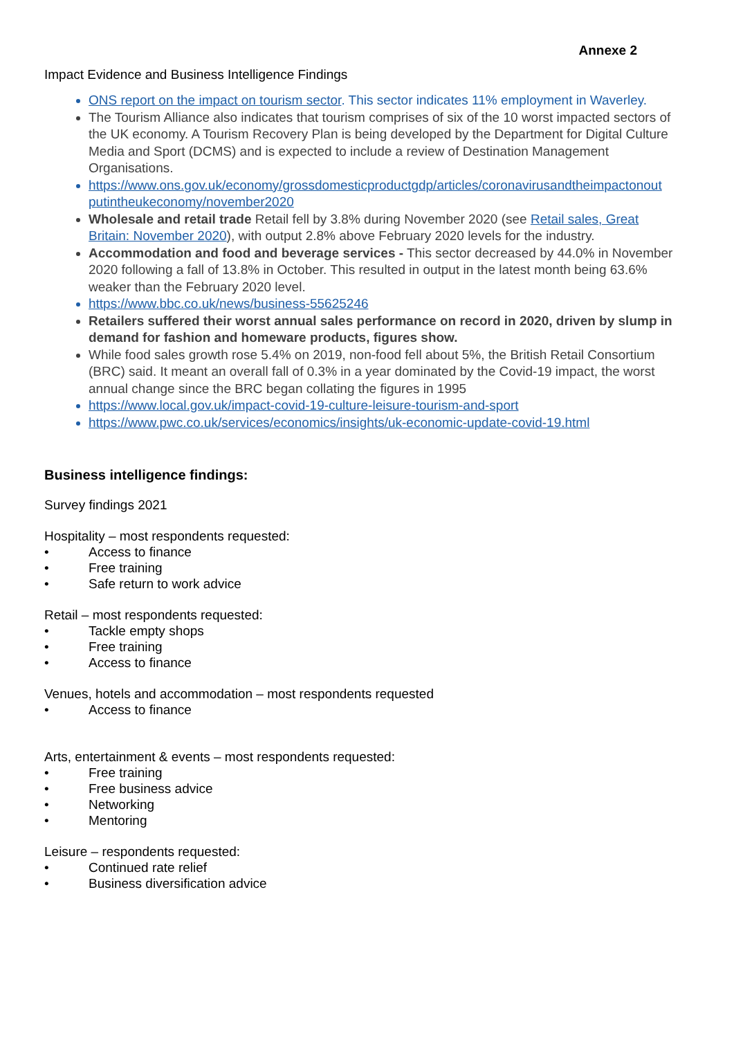Annexe 2
Impact Evidence and Business Intelligence Findings
ONS report on the impact on tourism sector. This sector indicates 11% employment in Waverley.
The Tourism Alliance also indicates that tourism comprises of six of the 10 worst impacted sectors of the UK economy. A Tourism Recovery Plan is being developed by the Department for Digital Culture Media and Sport (DCMS) and is expected to include a review of Destination Management Organisations.
https://www.ons.gov.uk/economy/grossdomesticproductgdp/articles/coronavirusandtheimpactonout putintheukeconomy/november2020
Wholesale and retail trade Retail fell by 3.8% during November 2020 (see Retail sales, Great Britain: November 2020), with output 2.8% above February 2020 levels for the industry.
Accommodation and food and beverage services - This sector decreased by 44.0% in November 2020 following a fall of 13.8% in October. This resulted in output in the latest month being 63.6% weaker than the February 2020 level.
https://www.bbc.co.uk/news/business-55625246
Retailers suffered their worst annual sales performance on record in 2020, driven by slump in demand for fashion and homeware products, figures show.
While food sales growth rose 5.4% on 2019, non-food fell about 5%, the British Retail Consortium (BRC) said. It meant an overall fall of 0.3% in a year dominated by the Covid-19 impact, the worst annual change since the BRC began collating the figures in 1995
https://www.local.gov.uk/impact-covid-19-culture-leisure-tourism-and-sport
https://www.pwc.co.uk/services/economics/insights/uk-economic-update-covid-19.html
Business intelligence findings:
Survey findings 2021
Hospitality – most respondents requested:
• Access to finance
• Free training
• Safe return to work advice
Retail – most respondents requested:
• Tackle empty shops
• Free training
• Access to finance
Venues, hotels and accommodation – most respondents requested
• Access to finance
Arts, entertainment & events – most respondents requested:
• Free training
• Free business advice
• Networking
• Mentoring
Leisure – respondents requested:
• Continued rate relief
• Business diversification advice